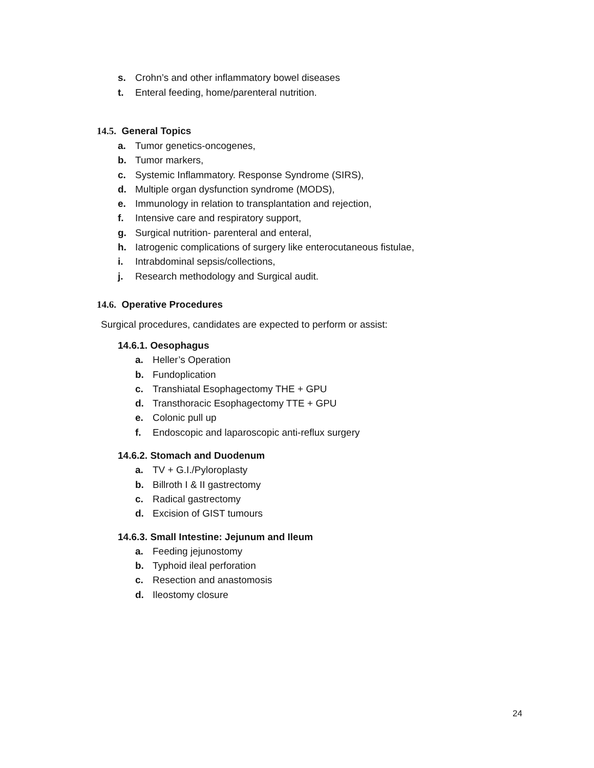s. Crohn’s and other inflammatory bowel diseases
t. Enteral feeding, home/parenteral nutrition.
14.5. General Topics
a. Tumor genetics-oncogenes,
b. Tumor markers,
c. Systemic Inflammatory. Response Syndrome (SIRS),
d. Multiple organ dysfunction syndrome (MODS),
e. Immunology in relation to transplantation and rejection,
f. Intensive care and respiratory support,
g. Surgical nutrition- parenteral and enteral,
h. Iatrogenic complications of surgery like enterocutaneous fistulae,
i. Intrabdominal sepsis/collections,
j. Research methodology and Surgical audit.
14.6. Operative Procedures
Surgical procedures, candidates are expected to perform or assist:
14.6.1. Oesophagus
a. Heller’s Operation
b. Fundoplication
c. Transhiatal Esophagectomy THE + GPU
d. Transthoracic Esophagectomy TTE + GPU
e. Colonic pull up
f. Endoscopic and laparoscopic anti-reflux surgery
14.6.2. Stomach and Duodenum
a. TV + G.I./Pyloroplasty
b. Billroth I & II gastrectomy
c. Radical gastrectomy
d. Excision of GIST tumours
14.6.3. Small Intestine: Jejunum and Ileum
a. Feeding jejunostomy
b. Typhoid ileal perforation
c. Resection and anastomosis
d. Ileostomy closure
24